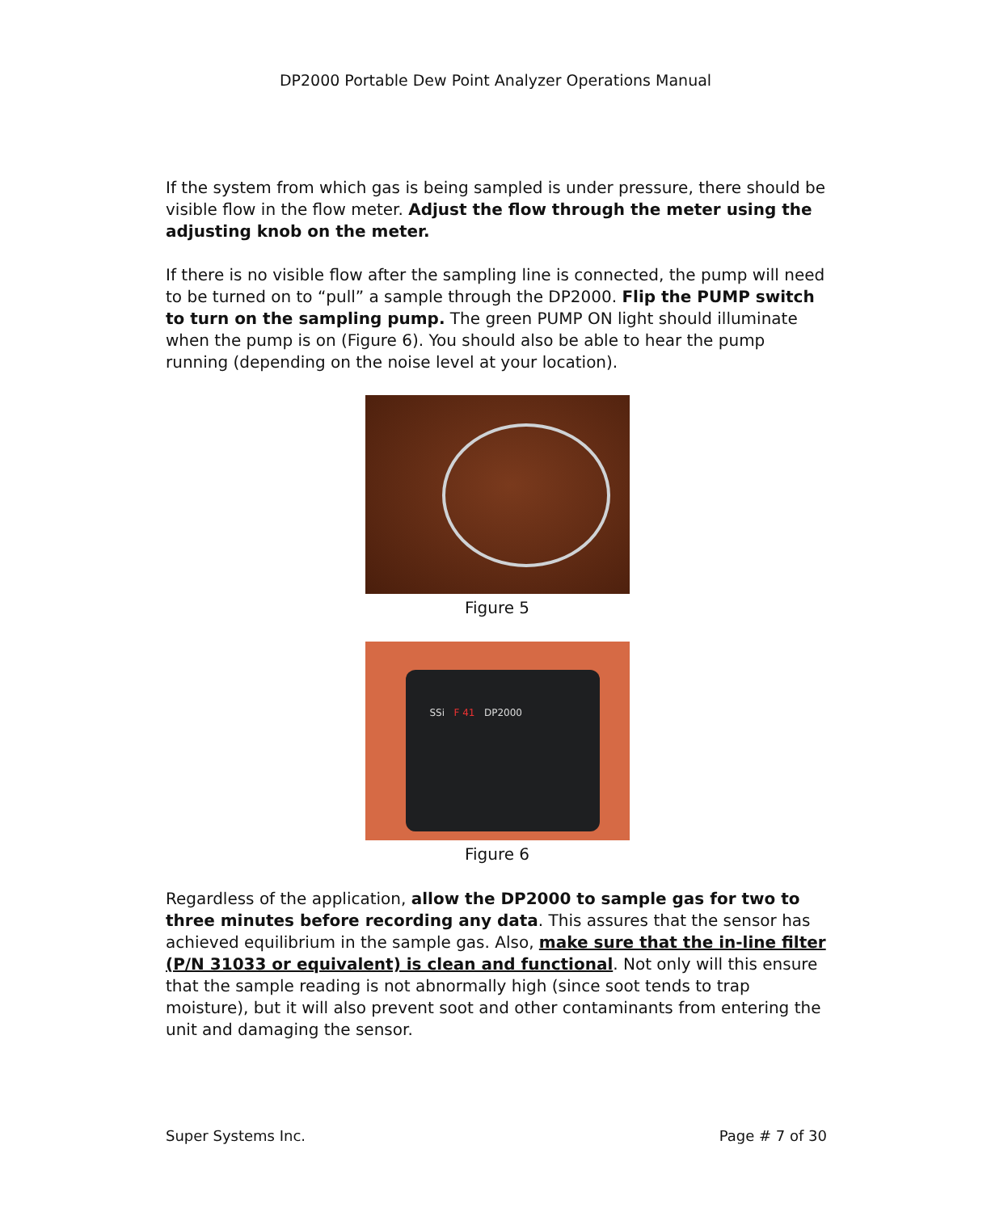DP2000 Portable Dew Point Analyzer Operations Manual
If the system from which gas is being sampled is under pressure, there should be visible flow in the flow meter. Adjust the flow through the meter using the adjusting knob on the meter.
If there is no visible flow after the sampling line is connected, the pump will need to be turned on to “pull” a sample through the DP2000. Flip the PUMP switch to turn on the sampling pump. The green PUMP ON light should illuminate when the pump is on (Figure 6). You should also be able to hear the pump running (depending on the noise level at your location).
Figure 5
SSi F 41 DP2000
Figure 6
Regardless of the application, allow the DP2000 to sample gas for two to three minutes before recording any data. This assures that the sensor has achieved equilibrium in the sample gas. Also, make sure that the in-line filter (P/N 31033 or equivalent) is clean and functional. Not only will this ensure that the sample reading is not abnormally high (since soot tends to trap moisture), but it will also prevent soot and other contaminants from entering the unit and damaging the sensor.
Super Systems Inc. Page # 7 of 30